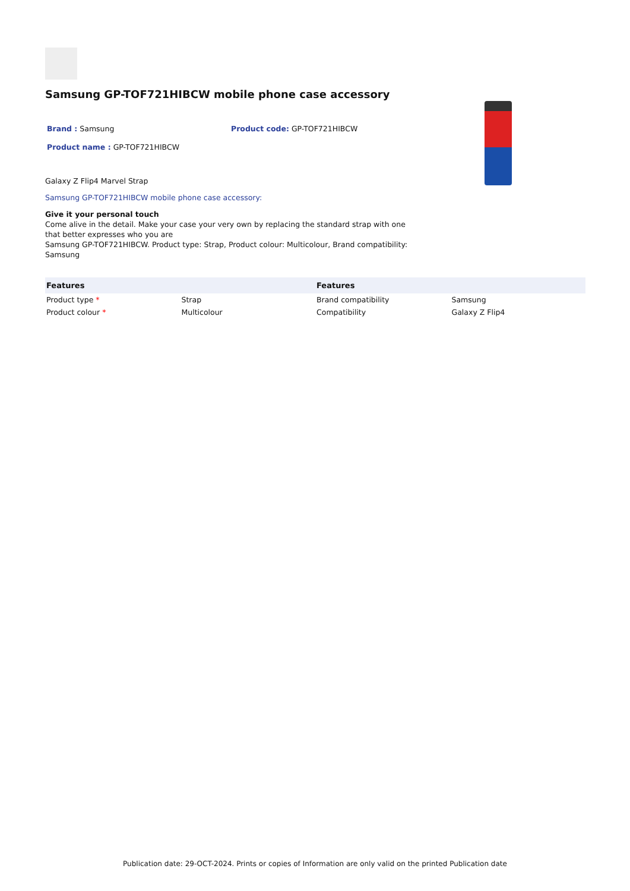Samsung GP-TOF721HIBCW mobile phone case accessory
Brand : Samsung Product code: GP-TOF721HIBCW
Product name : GP-TOF721HIBCW
Galaxy Z Flip4 Marvel Strap
Samsung GP-TOF721HIBCW mobile phone case accessory:
Give it your personal touch
Come alive in the detail. Make your case your very own by replacing the standard strap with one that better expresses who you are
Samsung GP-TOF721HIBCW. Product type: Strap, Product colour: Multicolour, Brand compatibility: Samsung
| Features | | Features | |
| --- | --- | --- | --- |
| Product type * | Strap | Brand compatibility | Samsung |
| Product colour * | Multicolour | Compatibility | Galaxy Z Flip4 |
Publication date: 29-OCT-2024. Prints or copies of Information are only valid on the printed Publication date